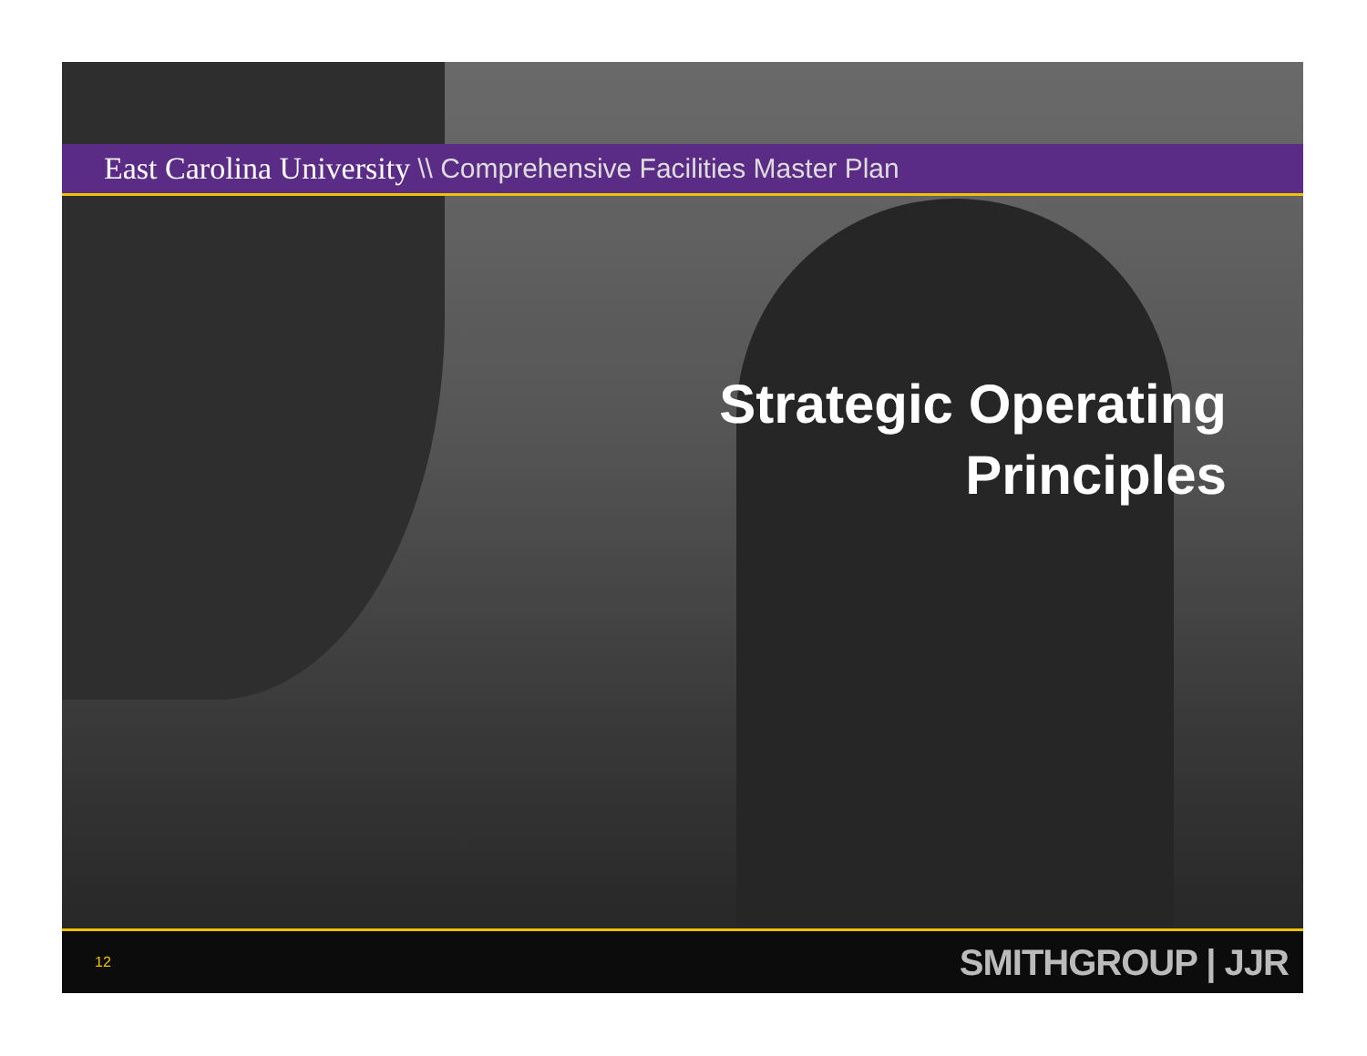East Carolina University \\ Comprehensive Facilities Master Plan
Strategic Operating
Principles
12 SMITHGROUP | JJR